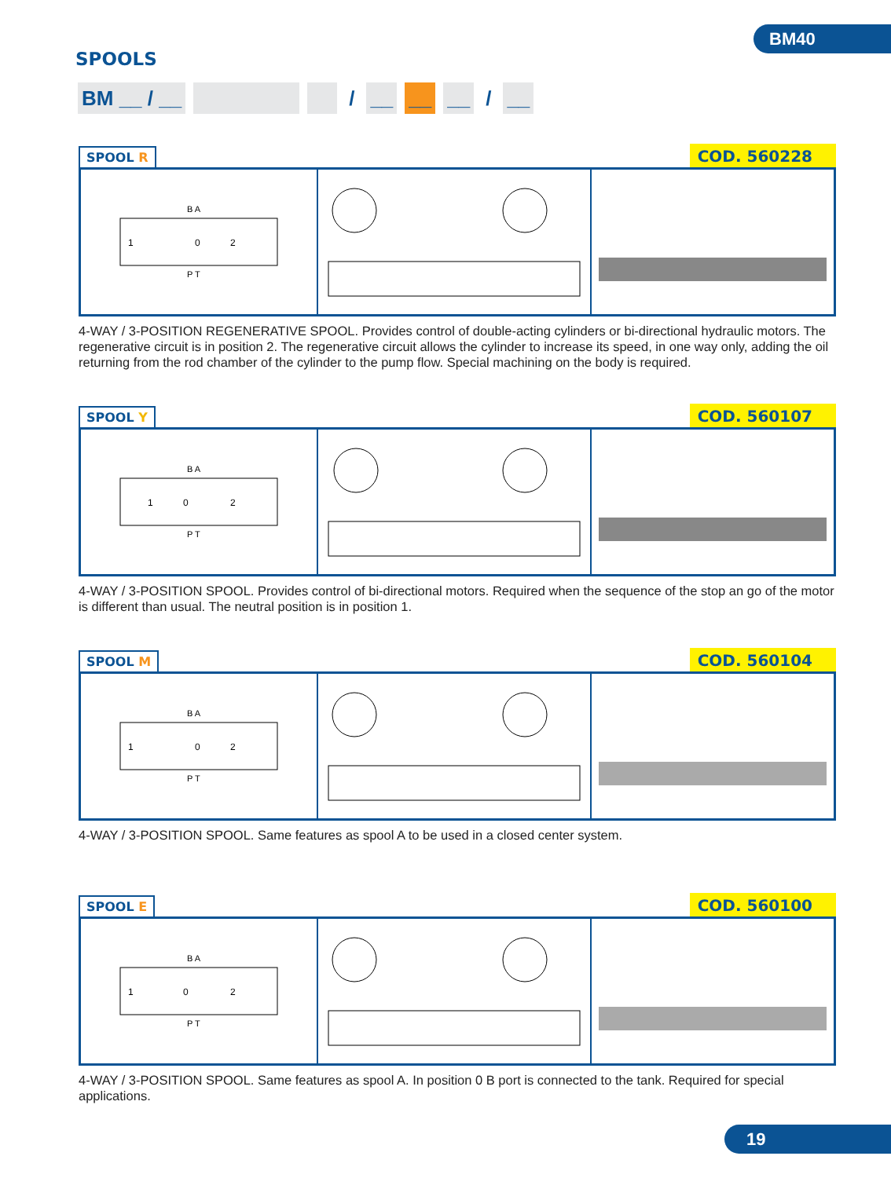BM40
SPOOLS
BM __ / __ / __ __ __ / __
SPOOL R
COD. 560228
B A
P T
1
0
2
4-WAY / 3-POSITION REGENERATIVE SPOOL. Provides control of double-acting cylinders or bi-directional hydraulic motors. The regenerative circuit is in position 2. The regenerative circuit allows the cylinder to increase its speed, in one way only, adding the oil returning from the rod chamber of the cylinder to the pump flow. Special machining on the body is required.
SPOOL Y
COD. 560107
B A
P T
1
0
2
4-WAY / 3-POSITION SPOOL. Provides control of bi-directional motors. Required when the sequence of the stop an go of the motor is different than usual. The neutral position is in position 1.
SPOOL M
COD. 560104
B A
P T
1
0
2
4-WAY / 3-POSITION SPOOL. Same features as spool A to be used in a closed center system.
SPOOL E
COD. 560100
B A
P T
1
0
2
4-WAY / 3-POSITION SPOOL. Same features as spool A. In position 0 B port is connected to the tank. Required for special applications.
19